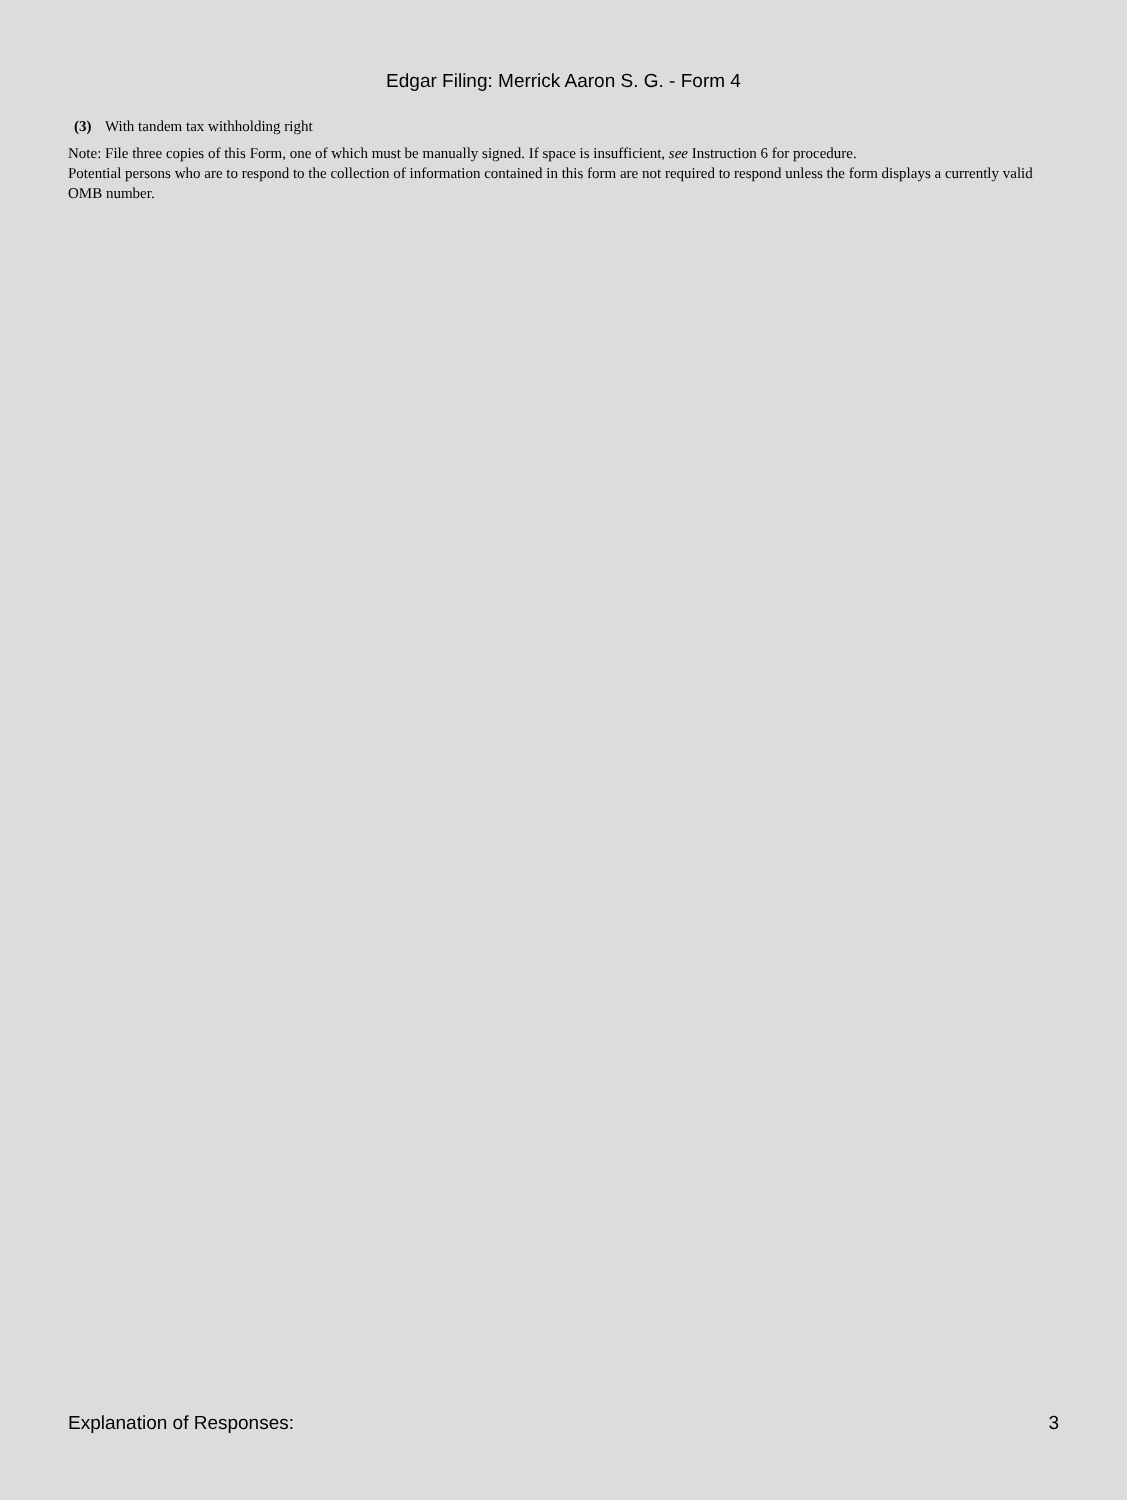Edgar Filing: Merrick Aaron S. G. - Form 4
(3) With tandem tax withholding right
Note: File three copies of this Form, one of which must be manually signed. If space is insufficient, see Instruction 6 for procedure.
Potential persons who are to respond to the collection of information contained in this form are not required to respond unless the form displays a currently valid OMB number.
Explanation of Responses: 3